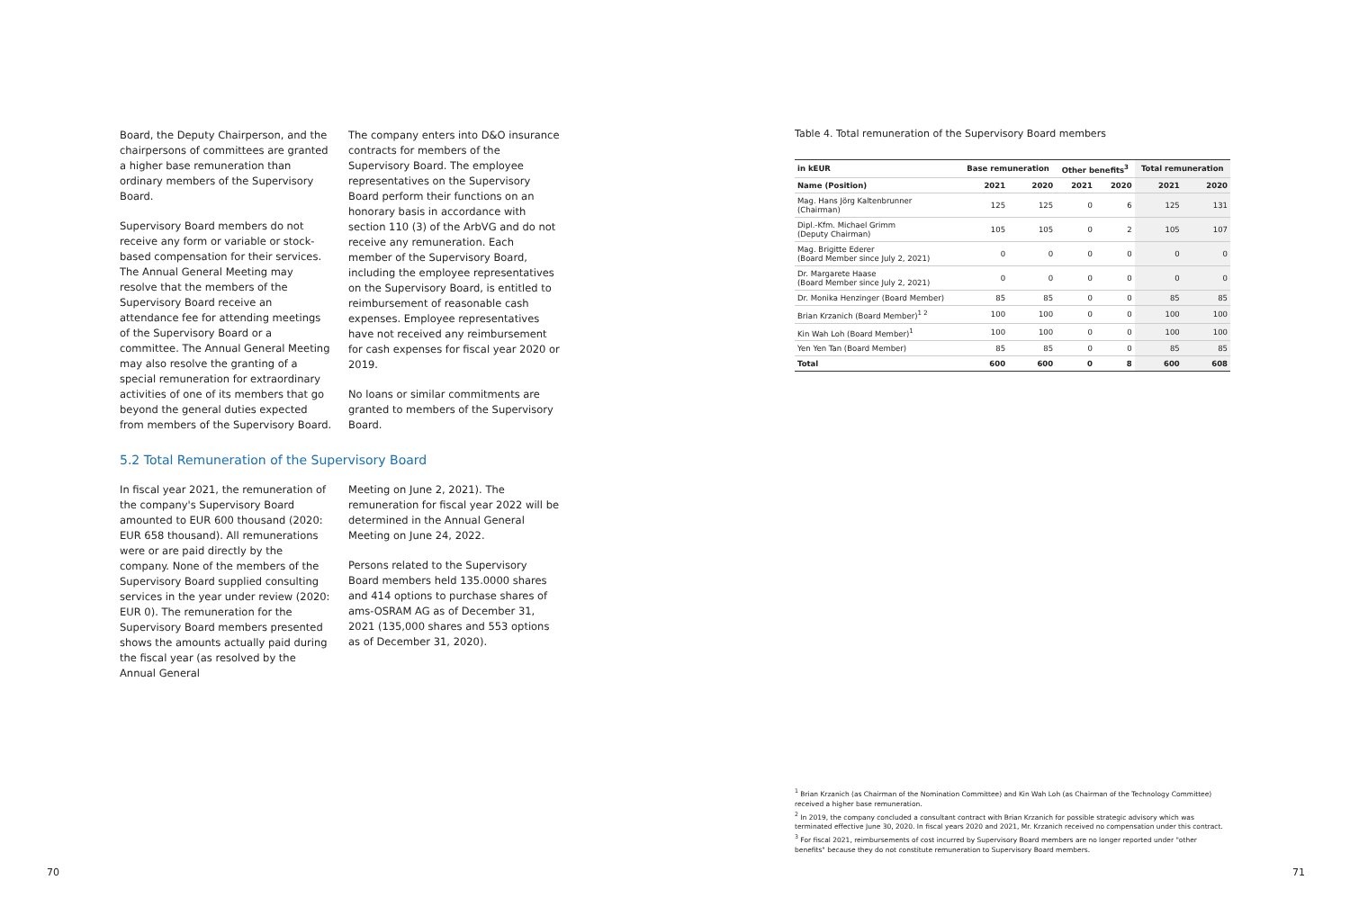Board, the Deputy Chairperson, and the chairpersons of committees are granted a higher base remuneration than ordinary members of the Supervisory Board.
Supervisory Board members do not receive any form or variable or stock-based compensation for their services.
The Annual General Meeting may resolve that the members of the Supervisory Board receive an attendance fee for attending meetings of the Supervisory Board or a committee. The Annual General Meeting may also resolve the granting of a special remuneration for extraordinary activities of one of its members that go beyond the general duties expected from members of the Supervisory Board.
The company enters into D&O insurance contracts for members of the Supervisory Board. The employee representatives on the Supervisory Board perform their functions on an honorary basis in accordance with section 110 (3) of the ArbVG and do not receive any remuneration. Each member of the Supervisory Board, including the employee representatives on the Supervisory Board, is entitled to reimbursement of reasonable cash expenses. Employee representatives have not received any reimbursement for cash expenses for fiscal year 2020 or 2019.
No loans or similar commitments are granted to members of the Supervisory Board.
5.2 Total Remuneration of the Supervisory Board
In fiscal year 2021, the remuneration of the company's Supervisory Board amounted to EUR 600 thousand (2020: EUR 658 thousand). All remunerations were or are paid directly by the company. None of the members of the Supervisory Board supplied consulting services in the year under review (2020: EUR 0). The remuneration for the Supervisory Board members presented shows the amounts actually paid during the fiscal year (as resolved by the Annual General
Meeting on June 2, 2021). The remuneration for fiscal year 2022 will be determined in the Annual General Meeting on June 24, 2022.
Persons related to the Supervisory Board members held 135.0000 shares and 414 options to purchase shares of ams-OSRAM AG as of December 31, 2021 (135,000 shares and 553 options as of December 31, 2020).
Table 4. Total remuneration of the Supervisory Board members
| in kEUR | Base remuneration | | Other benefits<sup>3</sup> | | Total remuneration | |
| --- | --- | --- | --- | --- | --- | --- |
| Name (Position) | 2021 | 2020 | 2021 | 2020 | 2021 | 2020 |
| Mag. Hans Jörg Kaltenbrunner (Chairman) | 125 | 125 | 0 | 6 | 125 | 131 |
| Dipl.-Kfm. Michael Grimm (Deputy Chairman) | 105 | 105 | 0 | 2 | 105 | 107 |
| Mag. Brigitte Ederer (Board Member since July 2, 2021) | 0 | 0 | 0 | 0 | 0 | 0 |
| Dr. Margarete Haase (Board Member since July 2, 2021) | 0 | 0 | 0 | 0 | 0 | 0 |
| Dr. Monika Henzinger (Board Member) | 85 | 85 | 0 | 0 | 85 | 85 |
| Brian Krzanich (Board Member)<sup>1 2</sup> | 100 | 100 | 0 | 0 | 100 | 100 |
| Kin Wah Loh (Board Member)<sup>1</sup> | 100 | 100 | 0 | 0 | 100 | 100 |
| Yen Yen Tan (Board Member) | 85 | 85 | 0 | 0 | 85 | 85 |
| Total | 600 | 600 | 0 | 8 | 600 | 608 |
<sup>1</sup> Brian Krzanich (as Chairman of the Nomination Committee) and Kin Wah Loh (as Chairman of the Technology Committee) received a higher base remuneration.
<sup>2</sup> In 2019, the company concluded a consultant contract with Brian Krzanich for possible strategic advisory which was terminated effective June 30, 2020. In fiscal years 2020 and 2021, Mr. Krzanich received no compensation under this contract.
<sup>3</sup> For fiscal 2021, reimbursements of cost incurred by Supervisory Board members are no longer reported under "other benefits" because they do not constitute remuneration to Supervisory Board members.
70 71